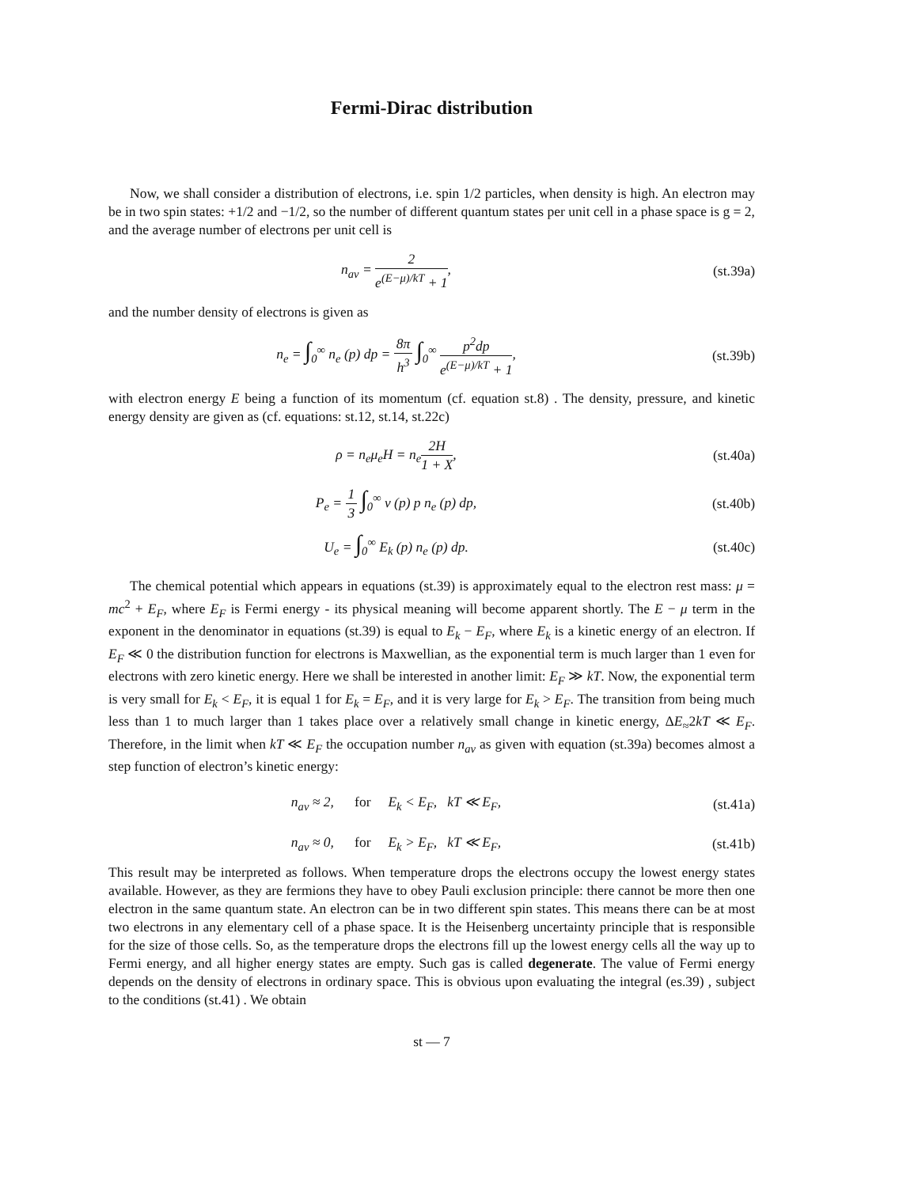Fermi-Dirac distribution
Now, we shall consider a distribution of electrons, i.e. spin 1/2 particles, when density is high. An electron may be in two spin states: +1/2 and −1/2, so the number of different quantum states per unit cell in a phase space is g = 2, and the average number of electrons per unit cell is
n<sub>av</sub> = 2 e<sup>(E−μ)/kT</sup> + 1, (st.39a)
and the number density of electrons is given as
n<sub>e</sub> = ∫<sub>0</sub><sup>∞</sup> n<sub>e</sub> (p) dp = 8π h<sup>3</sup> ∫<sub>0</sub><sup>∞</sup> p<sup>2</sup>dp e<sup>(E−μ)/kT</sup> + 1,
(st.39b)
with electron energy E being a function of its momentum (cf. equation st.8) . The density, pressure, and kinetic energy density are given as (cf. equations: st.12, st.14, st.22c)
ρ = n<sub>e</sub>μ<sub>e</sub>H = n<sub>e</sub>2H 1 + X, (st.40a)
P<sub>e</sub> = 1 3 ∫<sub>0</sub><sup>∞</sup> v (p) p n<sub>e</sub> (p) dp,
(st.40b)
U<sub>e</sub> = ∫<sub>0</sub><sup>∞</sup> E<sub>k</sub> (p) n<sub>e</sub> (p) dp. (st.40c)
The chemical potential which appears in equations (st.39) is approximately equal to the electron rest mass: μ = mc<sup>2</sup> + E<sub>F</sub>, where E<sub>F</sub> is Fermi energy - its physical meaning will become apparent shortly. The E − μ term in the exponent in the denominator in equations (st.39) is equal to E<sub>k</sub> − E<sub>F</sub>, where E<sub>k</sub> is a kinetic energy of an electron. If E<sub>F</sub> ≪ 0 the distribution function for electrons is Maxwellian, as the exponential term is much larger than 1 even for electrons with zero kinetic energy. Here we shall be interested in another limit: E<sub>F</sub> ≫ kT. Now, the exponential term is very small for E<sub>k</sub> < E<sub>F</sub>, it is equal 1 for E<sub>k</sub> = E<sub>F</sub>, and it is very large for E<sub>k</sub> > E<sub>F</sub>. The transition from being much less than 1 to much larger than 1 takes place over a relatively small change in kinetic energy, ΔE<sub>≈</sub>2kT ≪ E<sub>F</sub>. Therefore, in the limit when kT ≪ E<sub>F</sub> the occupation number n<sub>av</sub> as given with equation (st.39a) becomes almost a step function of electron’s kinetic energy:
n<sub>av</sub> ≈ 2, for E<sub>k</sub> < E<sub>F</sub>, kT ≪ E<sub>F</sub>,
(st.41a)
n<sub>av</sub> ≈ 0, for E<sub>k</sub> > E<sub>F</sub>, kT ≪ E<sub>F</sub>,
(st.41b)
This result may be interpreted as follows. When temperature drops the electrons occupy the lowest energy states available. However, as they are fermions they have to obey Pauli exclusion principle: there cannot be more then one electron in the same quantum state. An electron can be in two different spin states. This means there can be at most two electrons in any elementary cell of a phase space. It is the Heisenberg uncertainty principle that is responsible for the size of those cells. So, as the temperature drops the electrons fill up the lowest energy cells all the way up to Fermi energy, and all higher energy states are empty. Such gas is called degenerate. The value of Fermi energy depends on the density of electrons in ordinary space. This is obvious upon evaluating the integral (es.39) , subject to the conditions (st.41) . We obtain
st — 7